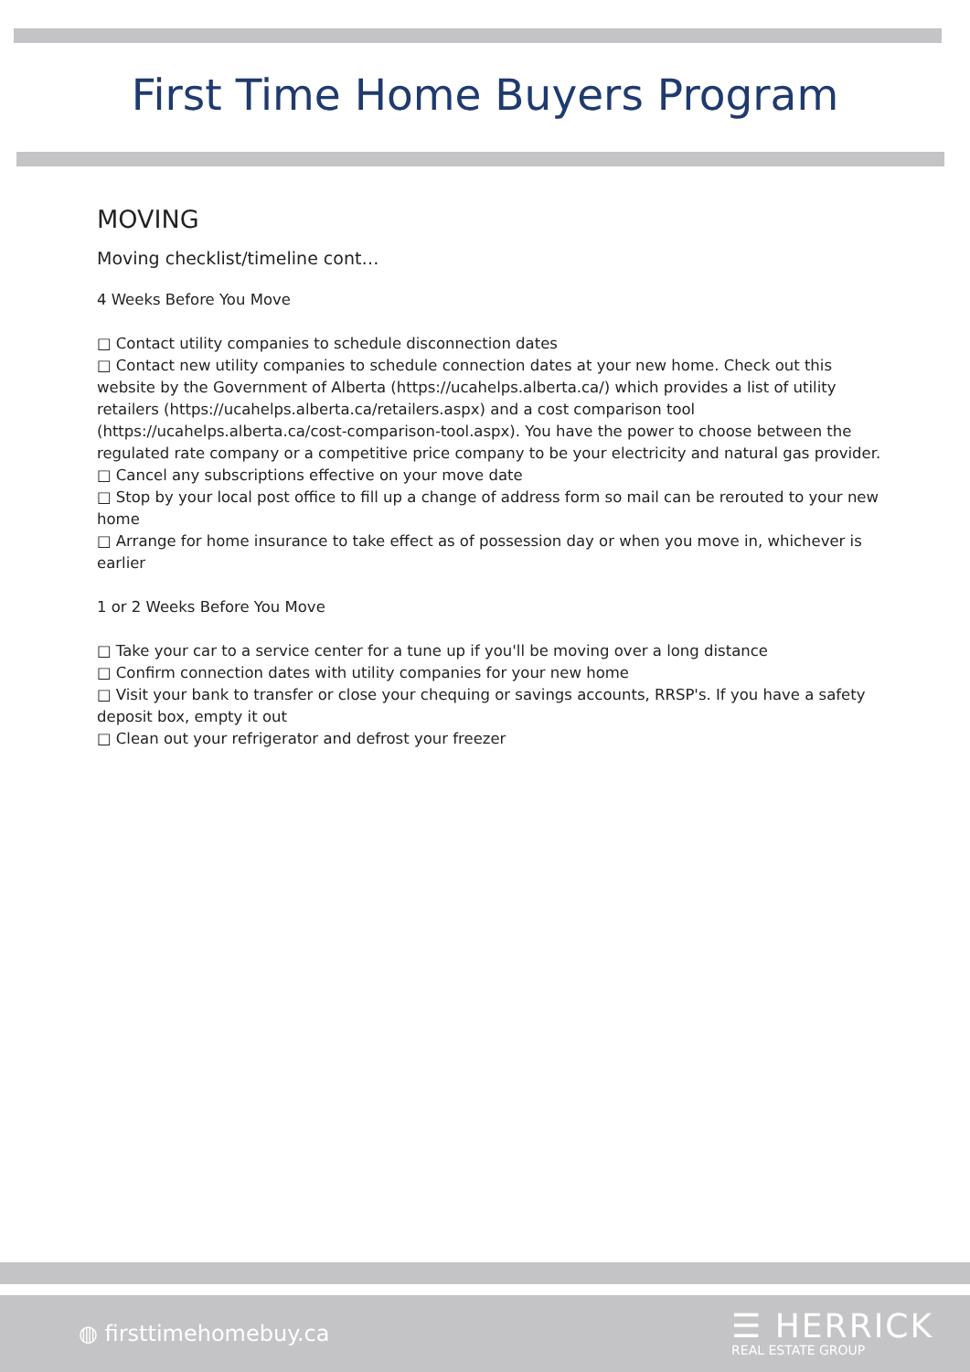First Time Home Buyers Program
MOVING
Moving checklist/timeline cont…
4 Weeks Before You Move
□ Contact utility companies to schedule disconnection dates
□ Contact new utility companies to schedule connection dates at your new home. Check out this website by the Government of Alberta (https://ucahelps.alberta.ca/) which provides a list of utility retailers (https://ucahelps.alberta.ca/retailers.aspx) and a cost comparison tool (https://ucahelps.alberta.ca/cost-comparison-tool.aspx). You have the power to choose between the regulated rate company or a competitive price company to be your electricity and natural gas provider.
□ Cancel any subscriptions effective on your move date
□ Stop by your local post office to fill up a change of address form so mail can be rerouted to your new home
□ Arrange for home insurance to take effect as of possession day or when you move in, whichever is earlier
1 or 2 Weeks Before You Move
□ Take your car to a service center for a tune up if you'll be moving over a long distance
□ Confirm connection dates with utility companies for your new home
□ Visit your bank to transfer or close your chequing or savings accounts, RRSP's. If you have a safety deposit box, empty it out
□ Clean out your refrigerator and defrost your freezer
◍ firsttimehomebuy.ca
☰ HERRICK
REAL ESTATE GROUP